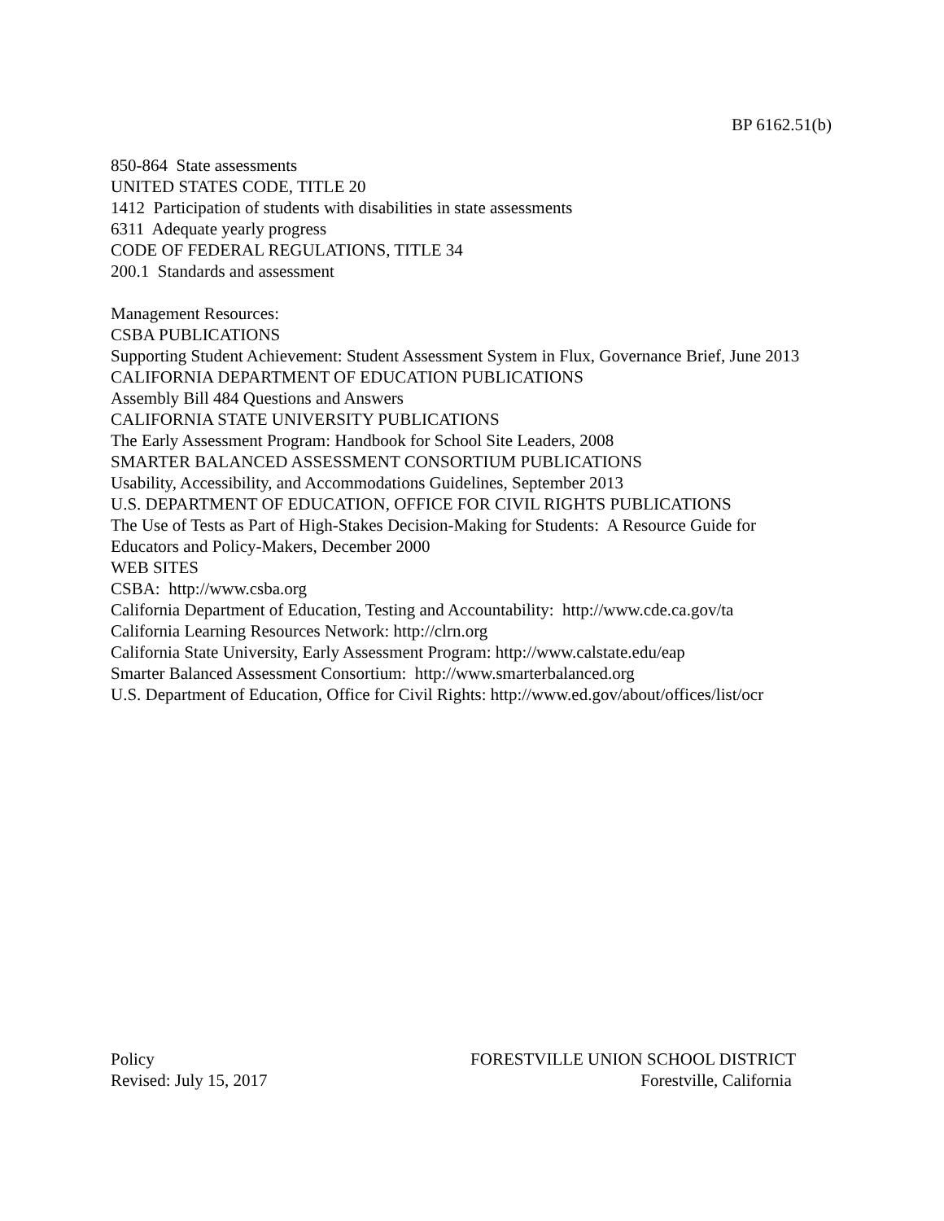BP 6162.51(b)
850-864 State assessments
UNITED STATES CODE, TITLE 20
1412 Participation of students with disabilities in state assessments
6311 Adequate yearly progress
CODE OF FEDERAL REGULATIONS, TITLE 34
200.1 Standards and assessment
Management Resources:
CSBA PUBLICATIONS
Supporting Student Achievement: Student Assessment System in Flux, Governance Brief, June 2013
CALIFORNIA DEPARTMENT OF EDUCATION PUBLICATIONS
Assembly Bill 484 Questions and Answers
CALIFORNIA STATE UNIVERSITY PUBLICATIONS
The Early Assessment Program: Handbook for School Site Leaders, 2008
SMARTER BALANCED ASSESSMENT CONSORTIUM PUBLICATIONS
Usability, Accessibility, and Accommodations Guidelines, September 2013
U.S. DEPARTMENT OF EDUCATION, OFFICE FOR CIVIL RIGHTS PUBLICATIONS
The Use of Tests as Part of High-Stakes Decision-Making for Students: A Resource Guide for Educators and Policy-Makers, December 2000
WEB SITES
CSBA: http://www.csba.org
California Department of Education, Testing and Accountability: http://www.cde.ca.gov/ta
California Learning Resources Network: http://clrn.org
California State University, Early Assessment Program: http://www.calstate.edu/eap
Smarter Balanced Assessment Consortium: http://www.smarterbalanced.org
U.S. Department of Education, Office for Civil Rights: http://www.ed.gov/about/offices/list/ocr
Policy
Revised: July 15, 2017
FORESTVILLE UNION SCHOOL DISTRICT
Forestville, California